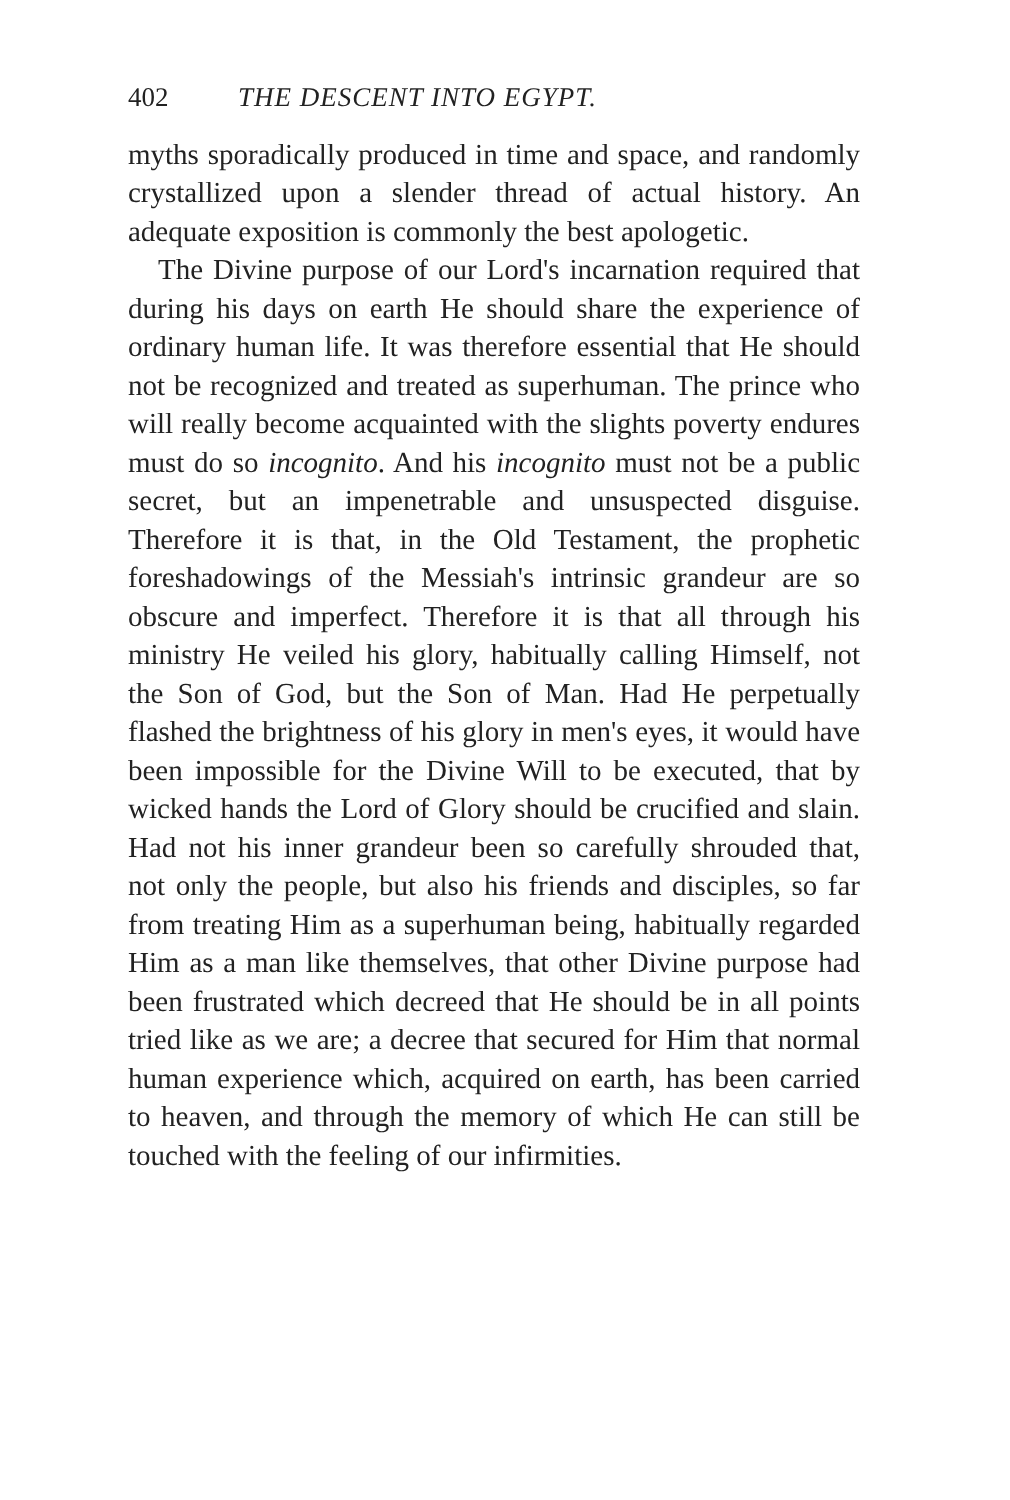402 THE DESCENT INTO EGYPT.
myths sporadically produced in time and space, and randomly crystallized upon a slender thread of actual history. An adequate exposition is commonly the best apologetic.
The Divine purpose of our Lord's incarnation required that during his days on earth He should share the experience of ordinary human life. It was therefore essential that He should not be recognized and treated as superhuman. The prince who will really become acquainted with the slights poverty endures must do so incognito. And his incognito must not be a public secret, but an impenetrable and unsuspected disguise. Therefore it is that, in the Old Testament, the prophetic foreshadowings of the Messiah's intrinsic grandeur are so obscure and imperfect. Therefore it is that all through his ministry He veiled his glory, habitually calling Himself, not the Son of God, but the Son of Man. Had He perpetually flashed the brightness of his glory in men's eyes, it would have been impossible for the Divine Will to be executed, that by wicked hands the Lord of Glory should be crucified and slain. Had not his inner grandeur been so carefully shrouded that, not only the people, but also his friends and disciples, so far from treating Him as a superhuman being, habitually regarded Him as a man like themselves, that other Divine purpose had been frustrated which decreed that He should be in all points tried like as we are; a decree that secured for Him that normal human experience which, acquired on earth, has been carried to heaven, and through the memory of which He can still be touched with the feeling of our infirmities.